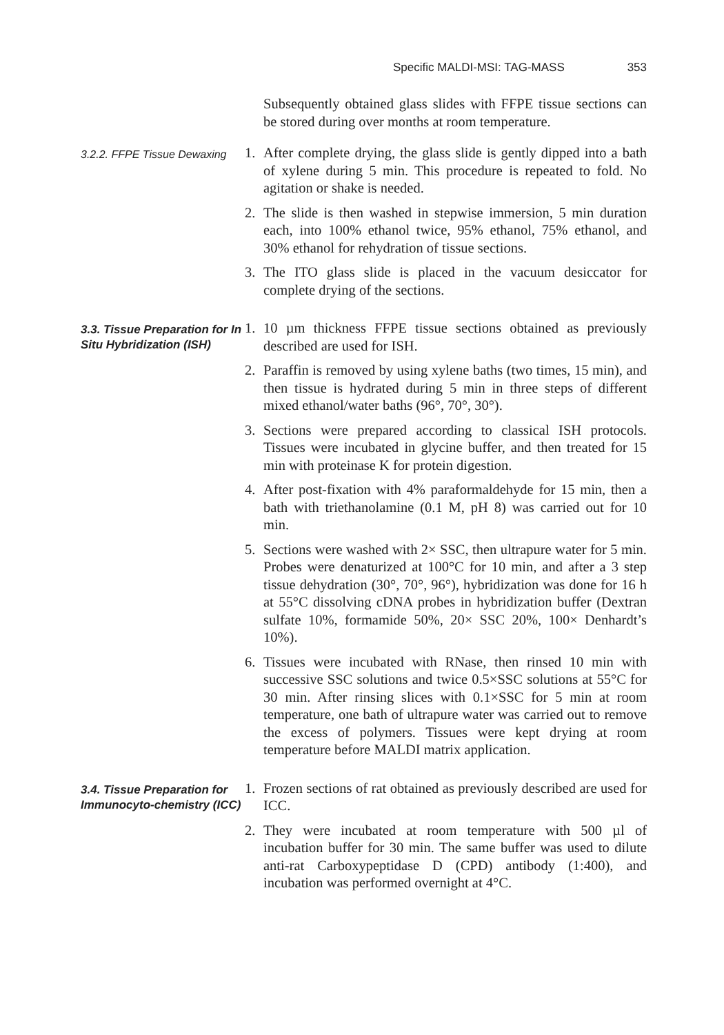Specific MALDI-MSI: TAG-MASS 353
Subsequently obtained glass slides with FFPE tissue sections can be stored during over months at room temperature.
3.2.2. FFPE Tissue Dewaxing
1. After complete drying, the glass slide is gently dipped into a bath of xylene during 5 min. This procedure is repeated to fold. No agitation or shake is needed.
2. The slide is then washed in stepwise immersion, 5 min duration each, into 100% ethanol twice, 95% ethanol, 75% ethanol, and 30% ethanol for rehydration of tissue sections.
3. The ITO glass slide is placed in the vacuum desiccator for complete drying of the sections.
3.3. Tissue Preparation for In Situ Hybridization (ISH)
1. 10 µm thickness FFPE tissue sections obtained as previously described are used for ISH.
2. Paraffin is removed by using xylene baths (two times, 15 min), and then tissue is hydrated during 5 min in three steps of different mixed ethanol/water baths (96°, 70°, 30°).
3. Sections were prepared according to classical ISH protocols. Tissues were incubated in glycine buffer, and then treated for 15 min with proteinase K for protein digestion.
4. After post-fixation with 4% paraformaldehyde for 15 min, then a bath with triethanolamine (0.1 M, pH 8) was carried out for 10 min.
5. Sections were washed with 2× SSC, then ultrapure water for 5 min. Probes were denaturized at 100°C for 10 min, and after a 3 step tissue dehydration (30°, 70°, 96°), hybridization was done for 16 h at 55°C dissolving cDNA probes in hybridization buffer (Dextran sulfate 10%, formamide 50%, 20× SSC 20%, 100× Denhardt’s 10%).
6. Tissues were incubated with RNase, then rinsed 10 min with successive SSC solutions and twice 0.5×SSC solutions at 55°C for 30 min. After rinsing slices with 0.1×SSC for 5 min at room temperature, one bath of ultrapure water was carried out to remove the excess of polymers. Tissues were kept drying at room temperature before MALDI matrix application.
3.4. Tissue Preparation for Immunocyto-chemistry (ICC)
1. Frozen sections of rat obtained as previously described are used for ICC.
2. They were incubated at room temperature with 500 µl of incubation buffer for 30 min. The same buffer was used to dilute anti-rat Carboxypeptidase D (CPD) antibody (1:400), and incubation was performed overnight at 4°C.